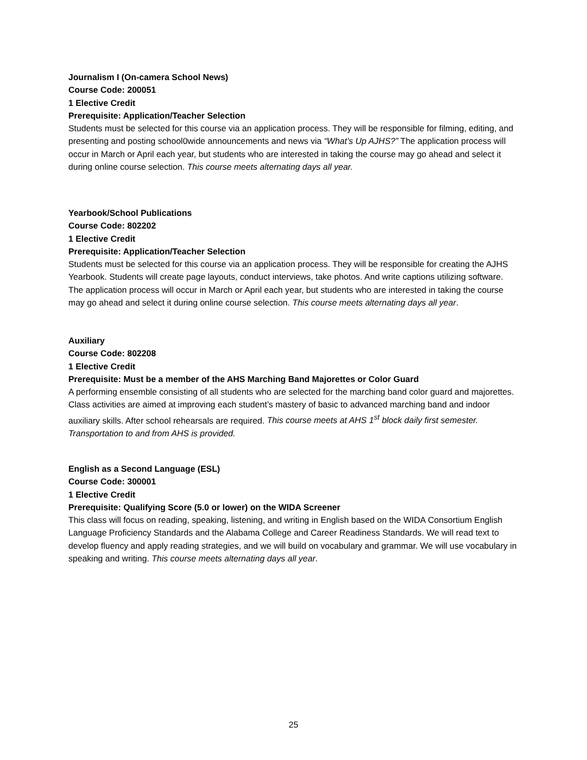Journalism I (On-camera School News)
Course Code: 200051
1 Elective Credit
Prerequisite: Application/Teacher Selection
Students must be selected for this course via an application process. They will be responsible for filming, editing, and presenting and posting school0wide announcements and news via “What’s Up AJHS?” The application process will occur in March or April each year, but students who are interested in taking the course may go ahead and select it during online course selection. This course meets alternating days all year.
Yearbook/School Publications
Course Code: 802202
1 Elective Credit
Prerequisite: Application/Teacher Selection
Students must be selected for this course via an application process. They will be responsible for creating the AJHS Yearbook. Students will create page layouts, conduct interviews, take photos. And write captions utilizing software. The application process will occur in March or April each year, but students who are interested in taking the course may go ahead and select it during online course selection. This course meets alternating days all year.
Auxiliary
Course Code: 802208
1 Elective Credit
Prerequisite: Must be a member of the AHS Marching Band Majorettes or Color Guard
A performing ensemble consisting of all students who are selected for the marching band color guard and majorettes. Class activities are aimed at improving each student’s mastery of basic to advanced marching band and indoor auxiliary skills. After school rehearsals are required. This course meets at AHS 1<sup>st</sup> block daily first semester. Transportation to and from AHS is provided.
English as a Second Language (ESL)
Course Code: 300001
1 Elective Credit
Prerequisite: Qualifying Score (5.0 or lower) on the WIDA Screener
This class will focus on reading, speaking, listening, and writing in English based on the WIDA Consortium English Language Proficiency Standards and the Alabama College and Career Readiness Standards. We will read text to develop fluency and apply reading strategies, and we will build on vocabulary and grammar. We will use vocabulary in speaking and writing. This course meets alternating days all year.
25